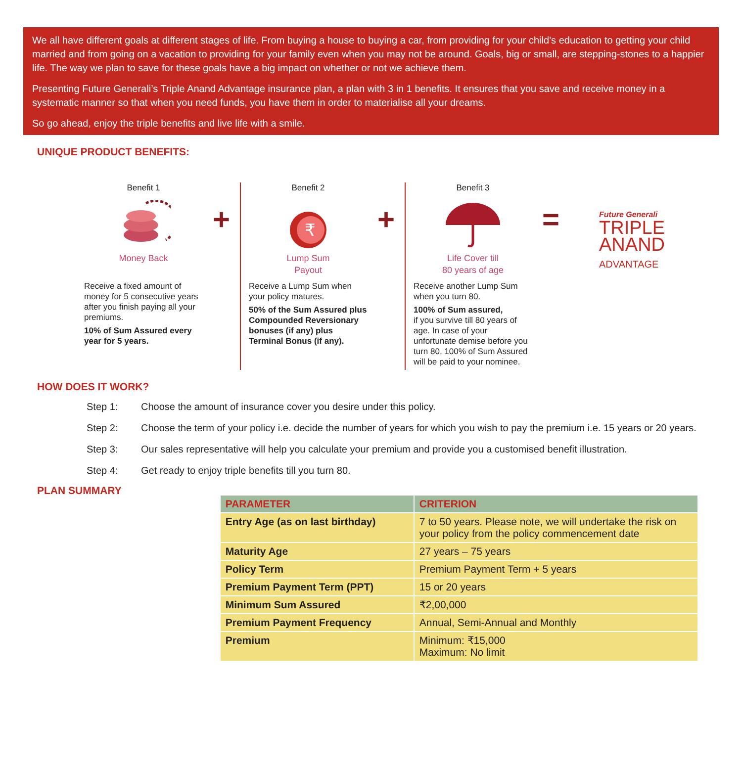We all have different goals at different stages of life. From buying a house to buying a car, from providing for your child’s education to getting your child married and from going on a vacation to providing for your family even when you may not be around. Goals, big or small, are stepping-stones to a happier life. The way we plan to save for these goals have a big impact on whether or not we achieve them.
Presenting Future Generali’s Triple Anand Advantage insurance plan, a plan with 3 in 1 benefits. It ensures that you save and receive money in a systematic manner so that when you need funds, you have them in order to materialise all your dreams.
So go ahead, enjoy the triple benefits and live life with a smile.
UNIQUE PRODUCT BENEFITS:
Benefit 1
Money Back
Receive a fixed amount of money for 5 consecutive years after you finish paying all your premiums.
10% of Sum Assured every year for 5 years.
+
Benefit 2
₹
Lump Sum
Payout
Receive a Lump Sum when your policy matures.
50% of the Sum Assured plus Compounded Reversionary bonuses (if any) plus Terminal Bonus (if any).
+
Benefit 3
Life Cover till
80 years of age
Receive another Lump Sum when you turn 80.
100% of Sum assured,
if you survive till 80 years of age. In case of your unfortunate demise before you turn 80, 100% of Sum Assured will be paid to your nominee.
=
Future Generali
TRIPLE
ANAND
ADVANTAGE
HOW DOES IT WORK?
Step 1: Choose the amount of insurance cover you desire under this policy.
Step 2: Choose the term of your policy i.e. decide the number of years for which you wish to pay the premium i.e. 15 years or 20 years.
Step 3: Our sales representative will help you calculate your premium and provide you a customised benefit illustration.
Step 4: Get ready to enjoy triple benefits till you turn 80.
PLAN SUMMARY
| PARAMETER | CRITERION |
| --- | --- |
| Entry Age (as on last birthday) | 7 to 50 years. Please note, we will undertake the risk on your policy from the policy commencement date |
| Maturity Age | 27 years – 75 years |
| Policy Term | Premium Payment Term + 5 years |
| Premium Payment Term (PPT) | 15 or 20 years |
| Minimum Sum Assured | ₹2,00,000 |
| Premium Payment Frequency | Annual, Semi-Annual and Monthly |
| Premium | Minimum: ₹15,000 Maximum: No limit |